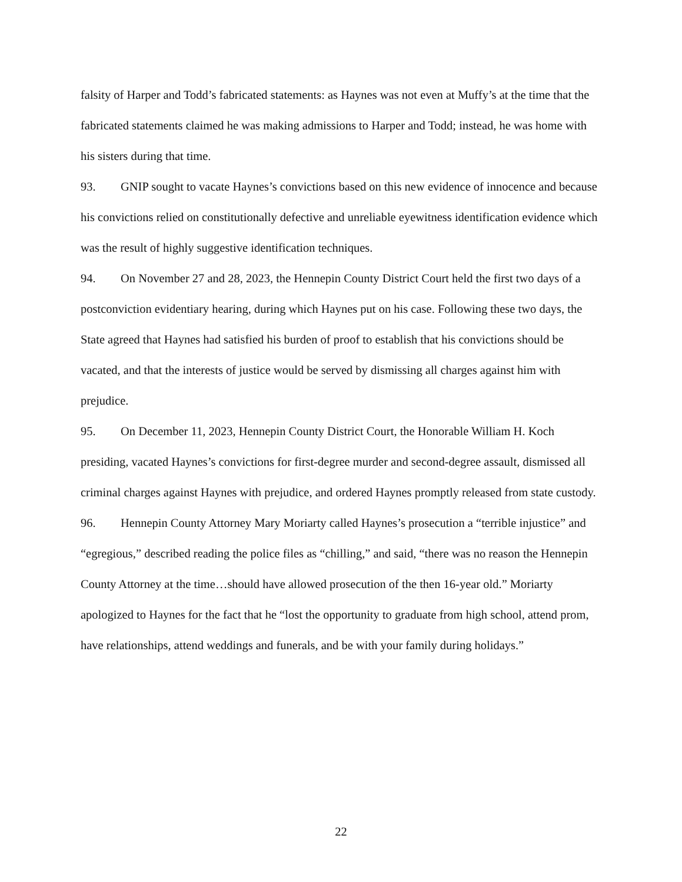falsity of Harper and Todd’s fabricated statements: as Haynes was not even at Muffy’s at the time that the fabricated statements claimed he was making admissions to Harper and Todd; instead, he was home with his sisters during that time.
93. GNIP sought to vacate Haynes’s convictions based on this new evidence of innocence and because his convictions relied on constitutionally defective and unreliable eyewitness identification evidence which was the result of highly suggestive identification techniques.
94. On November 27 and 28, 2023, the Hennepin County District Court held the first two days of a postconviction evidentiary hearing, during which Haynes put on his case. Following these two days, the State agreed that Haynes had satisfied his burden of proof to establish that his convictions should be vacated, and that the interests of justice would be served by dismissing all charges against him with prejudice.
95. On December 11, 2023, Hennepin County District Court, the Honorable William H. Koch presiding, vacated Haynes’s convictions for first-degree murder and second-degree assault, dismissed all criminal charges against Haynes with prejudice, and ordered Haynes promptly released from state custody.
96. Hennepin County Attorney Mary Moriarty called Haynes’s prosecution a “terrible injustice” and “egregious,” described reading the police files as “chilling,” and said, “there was no reason the Hennepin County Attorney at the time…should have allowed prosecution of the then 16-year old.” Moriarty apologized to Haynes for the fact that he “lost the opportunity to graduate from high school, attend prom, have relationships, attend weddings and funerals, and be with your family during holidays.”
22